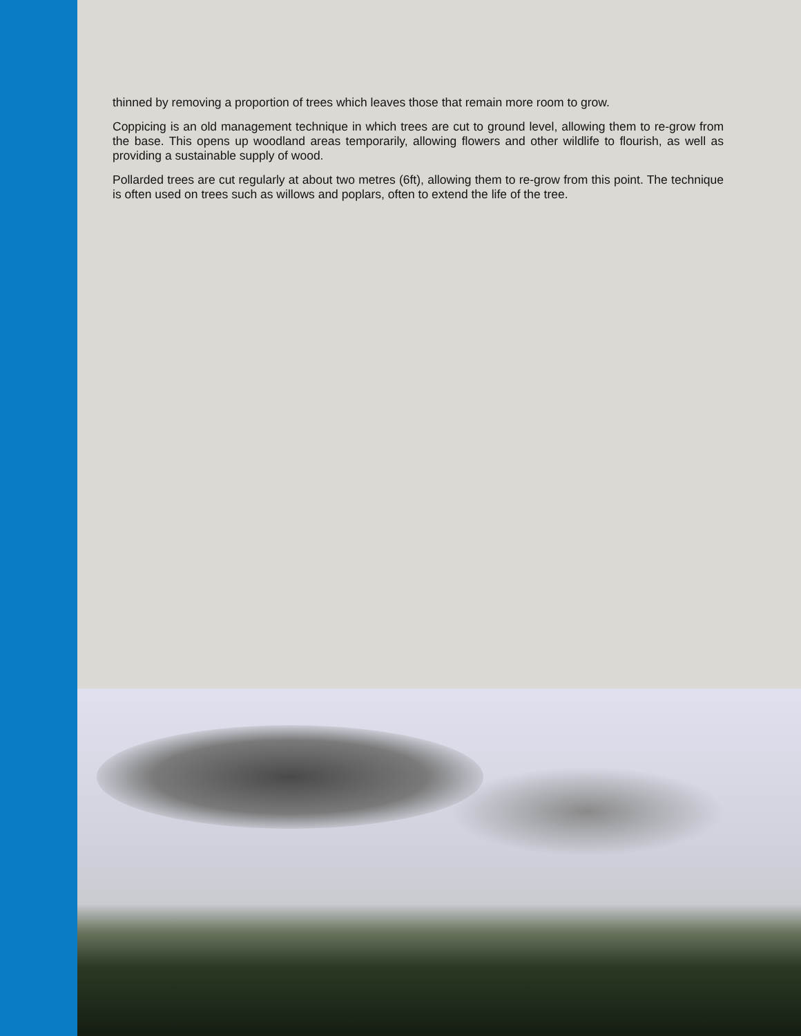thinned by removing a proportion of trees which leaves those that remain more room to grow.
Coppicing is an old management technique in which trees are cut to ground level, allowing them to re-grow from the base. This opens up woodland areas temporarily, allowing flowers and other wildlife to flourish, as well as providing a sustainable supply of wood.
Pollarded trees are cut regularly at about two metres (6ft), allowing them to re-grow from this point. The technique is often used on trees such as willows and poplars, often to extend the life of the tree.